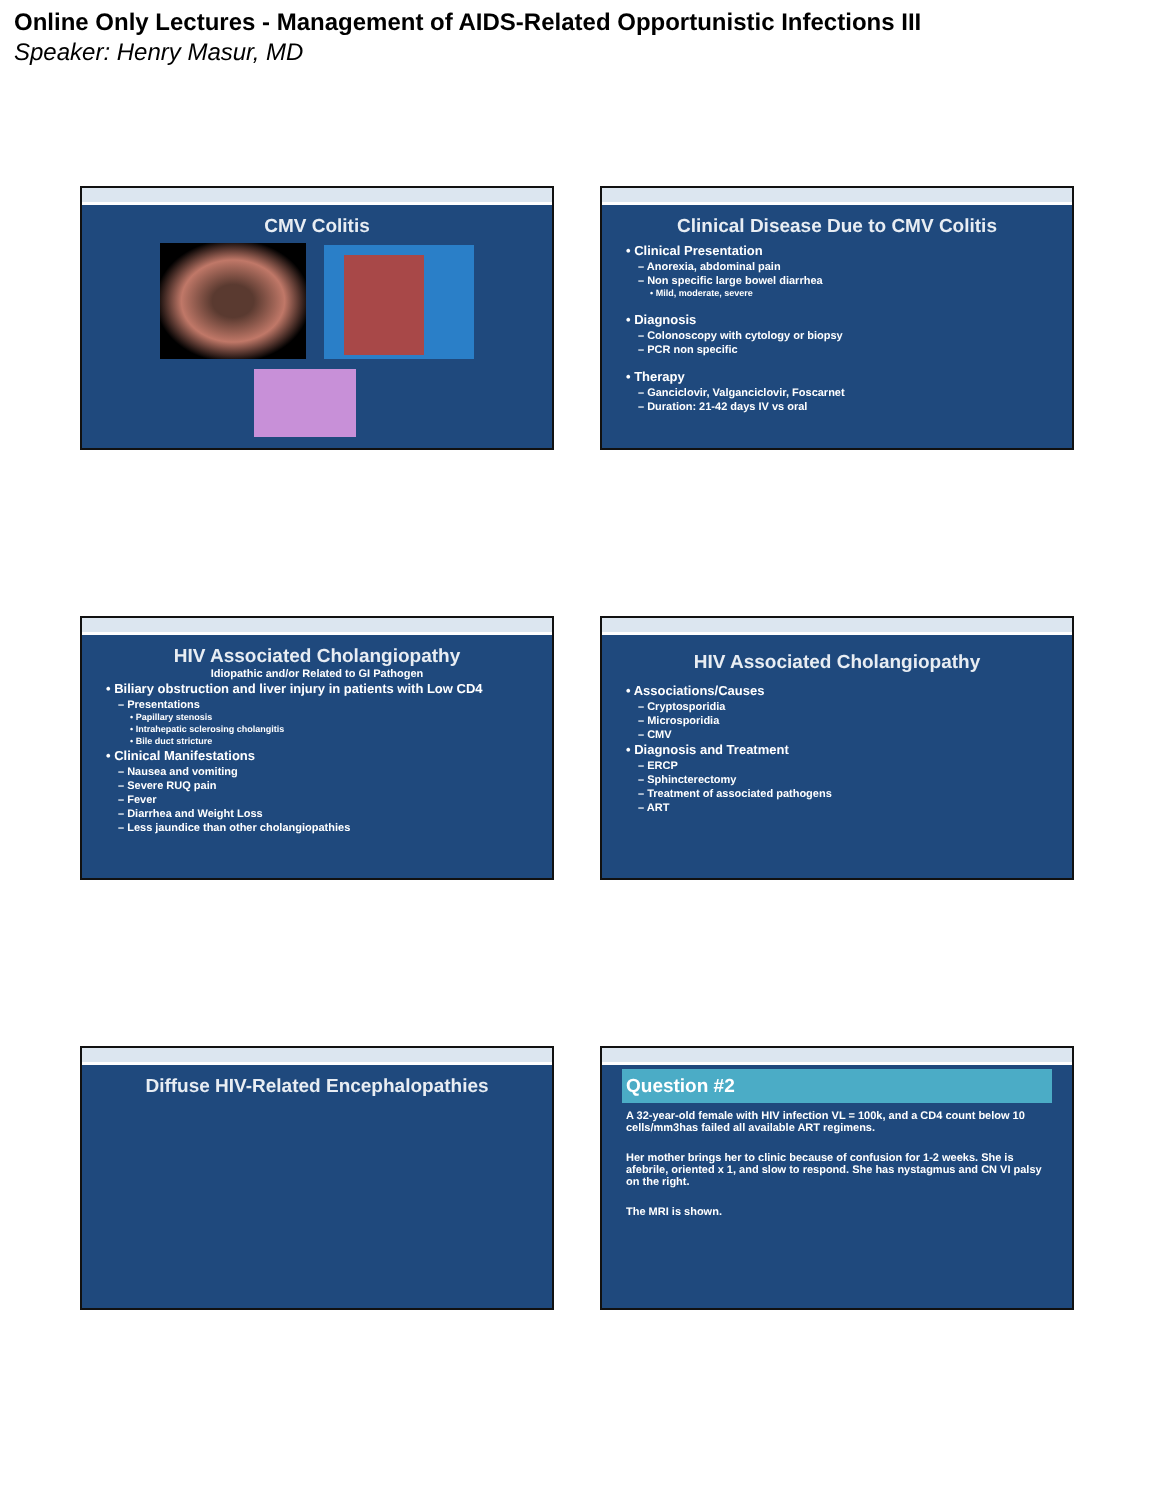Online Only Lectures - Management of AIDS-Related Opportunistic Infections III
Speaker: Henry Masur, MD
CMV Colitis
Clinical Disease Due to CMV Colitis
• Clinical Presentation
– Anorexia, abdominal pain
– Non specific large bowel diarrhea
• Mild, moderate, severe
• Diagnosis
– Colonoscopy with cytology or biopsy
– PCR non specific
• Therapy
– Ganciclovir, Valganciclovir, Foscarnet
– Duration: 21-42 days IV vs oral
HIV Associated Cholangiopathy
Idiopathic and/or Related to GI Pathogen
• Biliary obstruction and liver injury in patients with Low CD4
– Presentations
• Papillary stenosis
• Intrahepatic sclerosing cholangitis
• Bile duct stricture
• Clinical Manifestations
– Nausea and vomiting
– Severe RUQ pain
– Fever
– Diarrhea and Weight Loss
– Less jaundice than other cholangiopathies
HIV Associated Cholangiopathy
• Associations/Causes
– Cryptosporidia
– Microsporidia
– CMV
• Diagnosis and Treatment
– ERCP
– Sphincterectomy
– Treatment of associated pathogens
– ART
Diffuse HIV-Related Encephalopathies
Question #2
A 32-year-old female with HIV infection VL = 100k, and a CD4 count below 10 cells/mm3has failed all available ART regimens.
Her mother brings her to clinic because of confusion for 1-2 weeks. She is afebrile, oriented x 1, and slow to respond. She has nystagmus and CN VI palsy on the right.
The MRI is shown.